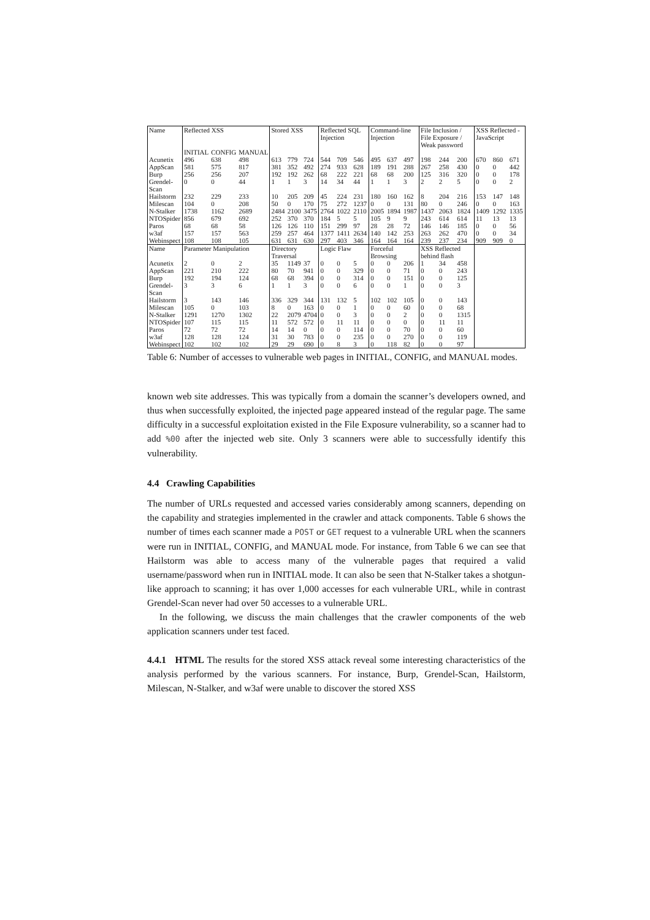| Name | Reflected XSS | | | Stored XSS | | | Reflected SQL Injection | | | Command-line Injection | | | File Inclusion / File Exposure / Weak password | | | XSS Reflected - JavaScript | | |
| --- | --- | --- | --- | --- | --- | --- | --- | --- | --- | --- | --- | --- | --- | --- | --- | --- | --- | --- |
| | INITIAL | CONFIG | MANUAL | | | | | | | | | | | | | | | |
| Acunetix | 496 | 638 | 498 | 613 | 779 | 724 | 544 | 709 | 546 | 495 | 637 | 497 | 198 | 244 | 200 | 670 | 860 | 671 |
| AppScan | 581 | 575 | 817 | 381 | 352 | 492 | 274 | 933 | 628 | 189 | 191 | 288 | 267 | 258 | 430 | 0 | 0 | 442 |
| Burp | 256 | 256 | 207 | 192 | 192 | 262 | 68 | 222 | 221 | 68 | 68 | 200 | 125 | 316 | 320 | 0 | 0 | 178 |
| Grendel-Scan | 0 | 0 | 44 | 1 | 1 | 3 | 14 | 34 | 44 | 1 | 1 | 3 | 2 | 2 | 5 | 0 | 0 | 2 |
| Hailstorm | 232 | 229 | 233 | 10 | 205 | 209 | 45 | 224 | 231 | 180 | 160 | 162 | 8 | 204 | 216 | 153 | 147 | 148 |
| Milescan | 104 | 0 | 208 | 50 | 0 | 170 | 75 | 272 | 1237 | 0 | 0 | 131 | 80 | 0 | 246 | 0 | 0 | 163 |
| N-Stalker | 1738 | 1162 | 2689 | 2484 | 2100 | 3475 | 2764 | 1022 | 2110 | 2005 | 1894 | 1987 | 1437 | 2063 | 1824 | 1409 | 1292 | 1335 |
| NTOSpider | 856 | 679 | 692 | 252 | 370 | 370 | 184 | 5 | 5 | 105 | 9 | 9 | 243 | 614 | 614 | 11 | 13 | 13 |
| Paros | 68 | 68 | 58 | 126 | 126 | 110 | 151 | 299 | 97 | 28 | 28 | 72 | 146 | 146 | 185 | 0 | 0 | 56 |
| w3af | 157 | 157 | 563 | 259 | 257 | 464 | 1377 | 1411 | 2634 | 140 | 142 | 253 | 263 | 262 | 470 | 0 | 0 | 34 |
| Webinspect | 108 | 108 | 105 | 631 | 631 | 630 | 297 | 403 | 346 | 164 | 164 | 164 | 239 | 237 | 234 | 909 | 909 | 0 |
| Name | Parameter Manipulation | | | Directory Traversal | | | Logic Flaw | | | Forceful Browsing | | | XSS Reflected behind flash | | | | | |
| Acunetix | 2 | 0 | 2 | 35 | 1149 | 37 | 0 | 0 | 5 | 0 | 0 | 206 | 1 | 34 | 458 | | | |
| AppScan | 221 | 210 | 222 | 80 | 70 | 941 | 0 | 0 | 329 | 0 | 0 | 71 | 0 | 0 | 243 | | | |
| Burp | 192 | 194 | 124 | 68 | 68 | 394 | 0 | 0 | 314 | 0 | 0 | 151 | 0 | 0 | 125 | | | |
| Grendel-Scan | 3 | 3 | 6 | 1 | 1 | 3 | 0 | 0 | 6 | 0 | 0 | 1 | 0 | 0 | 3 | | | |
| Hailstorm | 3 | 143 | 146 | 336 | 329 | 344 | 131 | 132 | 5 | 102 | 102 | 105 | 0 | 0 | 143 | | | |
| Milescan | 105 | 0 | 103 | 8 | 0 | 163 | 0 | 0 | 1 | 0 | 0 | 60 | 0 | 0 | 68 | | | |
| N-Stalker | 1291 | 1270 | 1302 | 22 | 2079 | 4704 | 0 | 0 | 3 | 0 | 0 | 2 | 0 | 0 | 1315 | | | |
| NTOSpider | 107 | 115 | 115 | 11 | 572 | 572 | 0 | 11 | 11 | 0 | 0 | 0 | 0 | 11 | 11 | | | |
| Paros | 72 | 72 | 72 | 14 | 14 | 0 | 0 | 0 | 114 | 0 | 0 | 70 | 0 | 0 | 60 | | | |
| w3af | 128 | 128 | 124 | 31 | 30 | 783 | 0 | 0 | 235 | 0 | 0 | 270 | 0 | 0 | 119 | | | |
| Webinspect | 102 | 102 | 102 | 29 | 29 | 690 | 0 | 8 | 3 | 0 | 118 | 82 | 0 | 0 | 97 | | | |
Table 6: Number of accesses to vulnerable web pages in INITIAL, CONFIG, and MANUAL modes.
known web site addresses. This was typically from a domain the scanner’s developers owned, and thus when successfully exploited, the injected page appeared instead of the regular page. The same difficulty in a successful exploitation existed in the File Exposure vulnerability, so a scanner had to add %00 after the injected web site. Only 3 scanners were able to successfully identify this vulnerability.
4.4 Crawling Capabilities
The number of URLs requested and accessed varies considerably among scanners, depending on the capability and strategies implemented in the crawler and attack components. Table 6 shows the number of times each scanner made a POST or GET request to a vulnerable URL when the scanners were run in INITIAL, CONFIG, and MANUAL mode. For instance, from Table 6 we can see that Hailstorm was able to access many of the vulnerable pages that required a valid username/password when run in INITIAL mode. It can also be seen that N-Stalker takes a shotgun-like approach to scanning; it has over 1,000 accesses for each vulnerable URL, while in contrast Grendel-Scan never had over 50 accesses to a vulnerable URL.
In the following, we discuss the main challenges that the crawler components of the web application scanners under test faced.
4.4.1 HTML The results for the stored XSS attack reveal some interesting characteristics of the analysis performed by the various scanners. For instance, Burp, Grendel-Scan, Hailstorm, Milescan, N-Stalker, and w3af were unable to discover the stored XSS